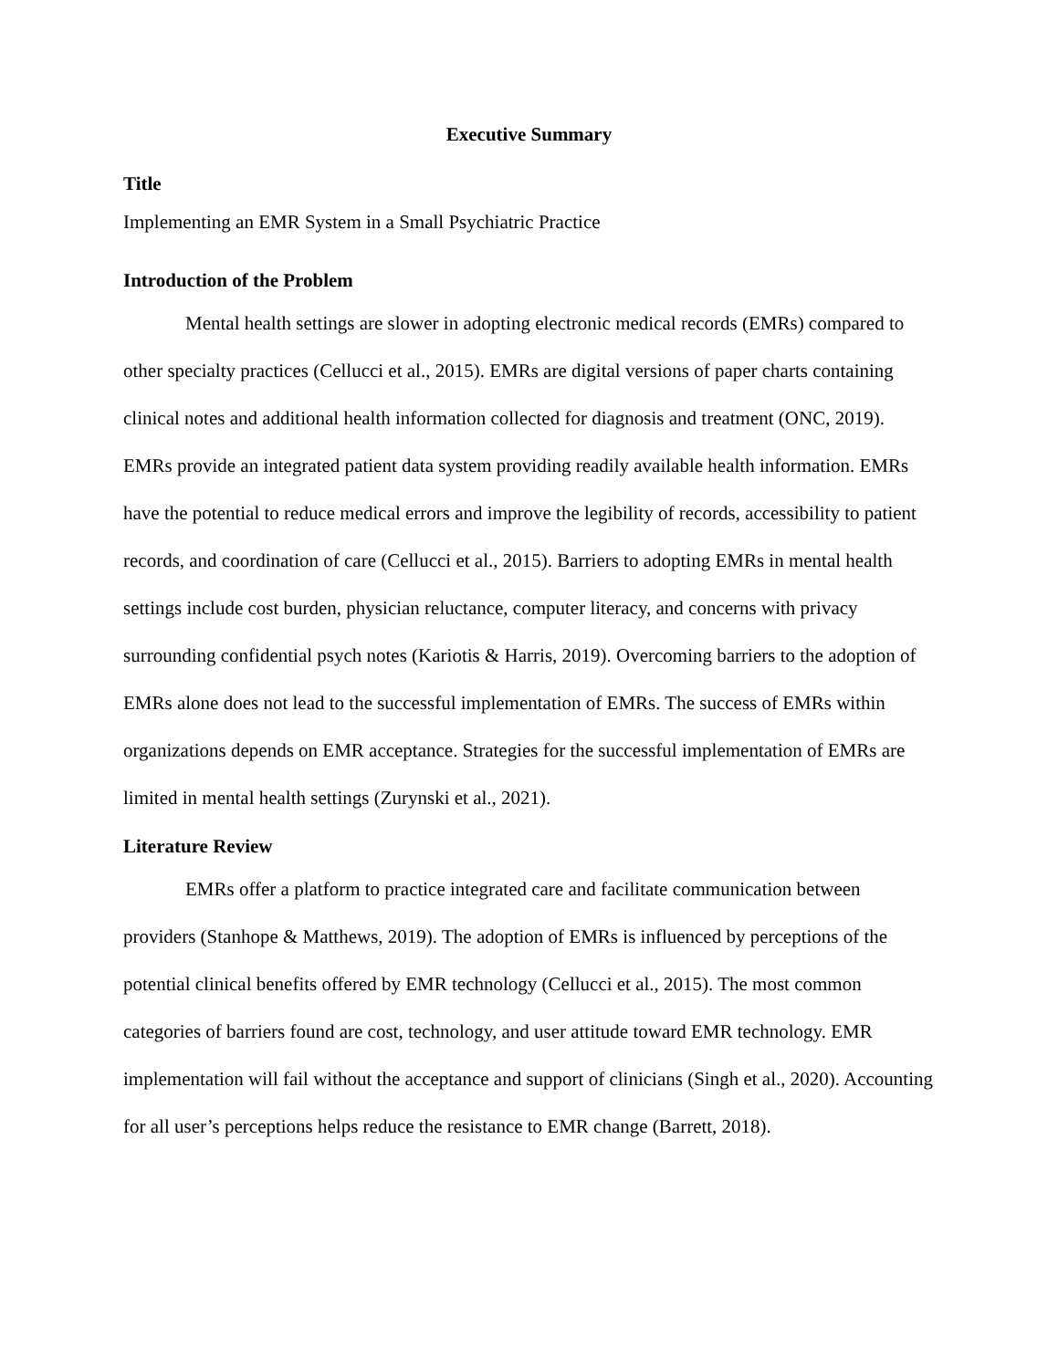Executive Summary
Title
Implementing an EMR System in a Small Psychiatric Practice
Introduction of the Problem
Mental health settings are slower in adopting electronic medical records (EMRs) compared to other specialty practices (Cellucci et al., 2015). EMRs are digital versions of paper charts containing clinical notes and additional health information collected for diagnosis and treatment (ONC, 2019). EMRs provide an integrated patient data system providing readily available health information. EMRs have the potential to reduce medical errors and improve the legibility of records, accessibility to patient records, and coordination of care (Cellucci et al., 2015). Barriers to adopting EMRs in mental health settings include cost burden, physician reluctance, computer literacy, and concerns with privacy surrounding confidential psych notes (Kariotis & Harris, 2019). Overcoming barriers to the adoption of EMRs alone does not lead to the successful implementation of EMRs. The success of EMRs within organizations depends on EMR acceptance. Strategies for the successful implementation of EMRs are limited in mental health settings (Zurynski et al., 2021).
Literature Review
EMRs offer a platform to practice integrated care and facilitate communication between providers (Stanhope & Matthews, 2019). The adoption of EMRs is influenced by perceptions of the potential clinical benefits offered by EMR technology (Cellucci et al., 2015). The most common categories of barriers found are cost, technology, and user attitude toward EMR technology. EMR implementation will fail without the acceptance and support of clinicians (Singh et al., 2020). Accounting for all user’s perceptions helps reduce the resistance to EMR change (Barrett, 2018).